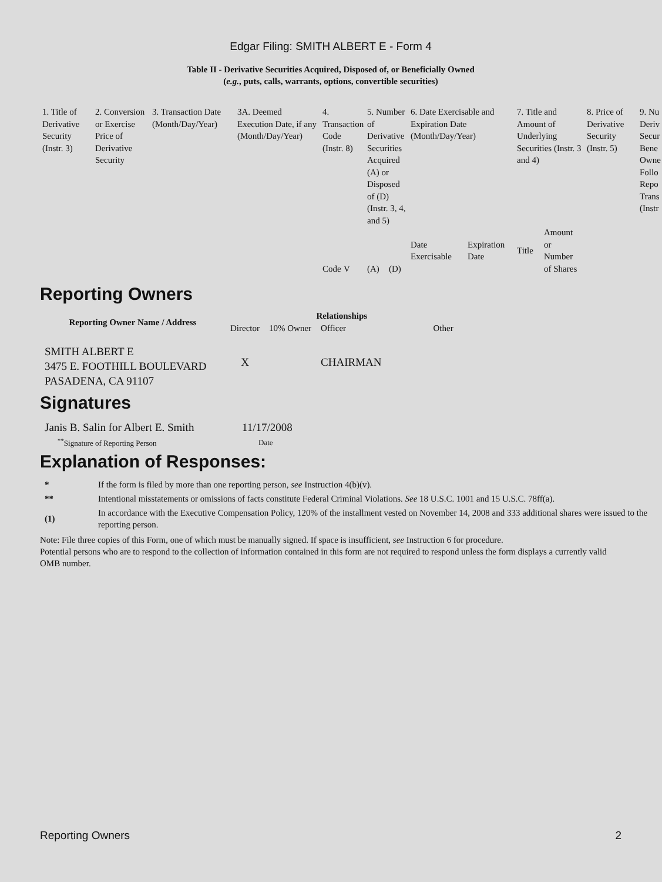Edgar Filing: SMITH ALBERT E - Form 4
Table II - Derivative Securities Acquired, Disposed of, or Beneficially Owned
(e.g., puts, calls, warrants, options, convertible securities)
| 1. Title of Derivative Security (Instr. 3) | 2. Conversion or Exercise Price of Derivative Security | 3. Transaction Date (Month/Day/Year) | 3A. Deemed Execution Date, if any (Month/Day/Year) | 4. Transaction Code (Instr. 8) | | 5. Number of Derivative Securities Acquired (A) or Disposed of (D) (Instr. 3, 4, and 5) | | 6. Date Exercisable and Expiration Date (Month/Day/Year) | | 7. Title and Amount of Underlying Securities (Instr. 3 and 4) | | 8. Price of Derivative Security (Instr. 5) | 9. Nu Deriv Secur Bene Owne Follo Repo Trans (Instr |
| | | | | Code | V | (A) | (D) | Date Exercisable | Expiration Date | Title | Amount or Number of Shares | | |
Reporting Owners
| Reporting Owner Name / Address | Relationships | | | |
| --- | --- | --- | --- | --- |
| | Director | 10% Owner | Officer | Other |
| SMITH ALBERT E 3475 E. FOOTHILL BOULEVARD PASADENA, CA 91107 | X | | CHAIRMAN | |
Signatures
| Janis B. Salin for Albert E. Smith | 11/17/2008 |
| <sup>**</sup> Signature of Reporting Person | Date |
Explanation of Responses:
| * | If the form is filed by more than one reporting person, see Instruction 4(b)(v). |
| ** | Intentional misstatements or omissions of facts constitute Federal Criminal Violations. See 18 U.S.C. 1001 and 15 U.S.C. 78ff(a). |
| (1) | In accordance with the Executive Compensation Policy, 120% of the installment vested on November 14, 2008 and 333 additional shares were issued to the reporting person. |
Note: File three copies of this Form, one of which must be manually signed. If space is insufficient, see Instruction 6 for procedure.
Potential persons who are to respond to the collection of information contained in this form are not required to respond unless the form displays a currently valid OMB number.
Reporting Owners 2